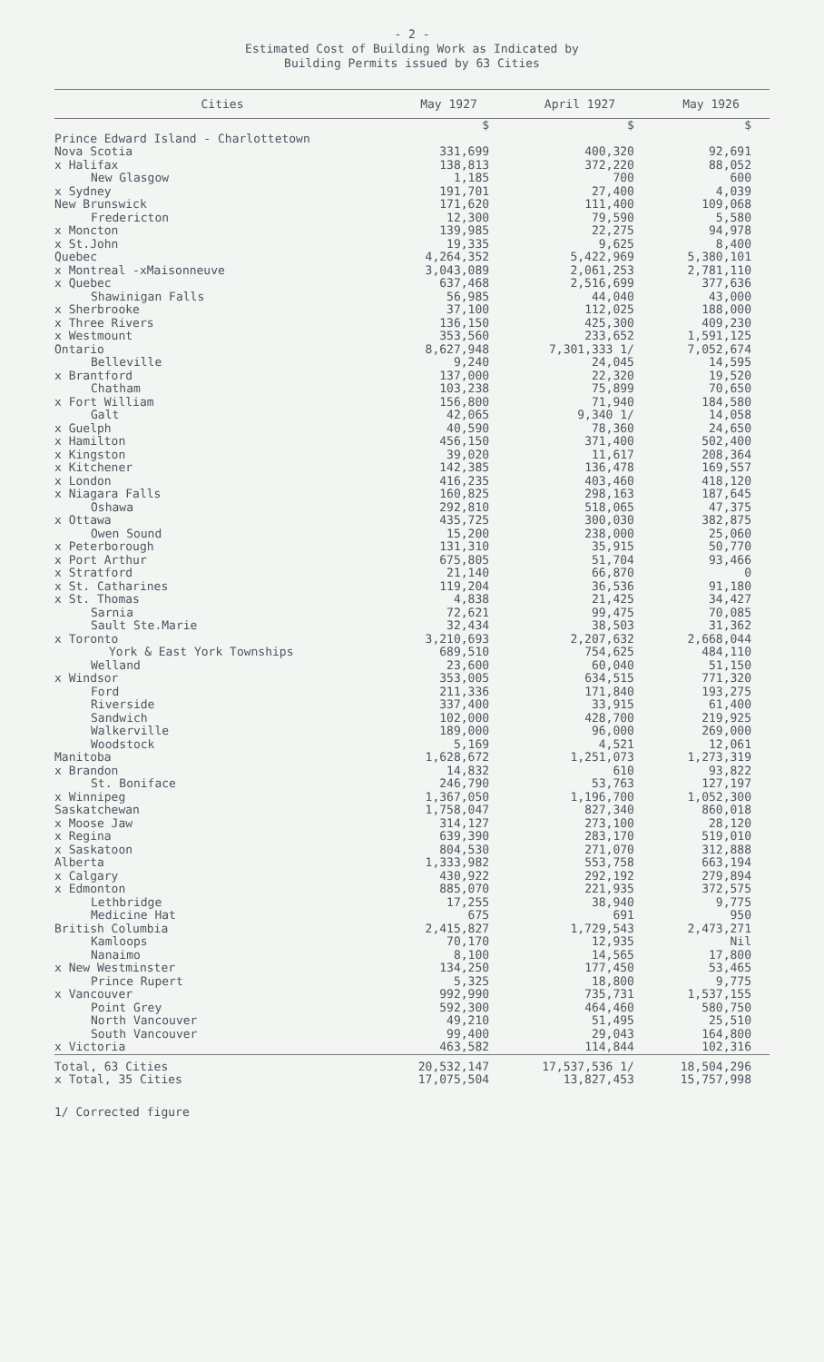- 2 -
Estimated Cost of Building Work as Indicated by
Building Permits issued by 63 Cities
| Cities | May 1927 | April 1927 | May 1926 |
| --- | --- | --- | --- |
| | $ | $ | $ |
| Prince Edward Island - Charlottetown | | | |
| Nova Scotia | 331,699 | 400,320 | 92,691 |
| x Halifax | 138,813 | 372,220 | 88,052 |
| New Glasgow | 1,185 | 700 | 600 |
| x Sydney | 191,701 | 27,400 | 4,039 |
| New Brunswick | 171,620 | 111,400 | 109,068 |
| Fredericton | 12,300 | 79,590 | 5,580 |
| x Moncton | 139,985 | 22,275 | 94,978 |
| x St.John | 19,335 | 9,625 | 8,400 |
| Quebec | 4,264,352 | 5,422,969 | 5,380,101 |
| x Montreal -xMaisonneuve | 3,043,089 | 2,061,253 | 2,781,110 |
| x Quebec | 637,468 | 2,516,699 | 377,636 |
| Shawinigan Falls | 56,985 | 44,040 | 43,000 |
| x Sherbrooke | 37,100 | 112,025 | 188,000 |
| x Three Rivers | 136,150 | 425,300 | 409,230 |
| x Westmount | 353,560 | 233,652 | 1,591,125 |
| Ontario | 8,627,948 | 7,301,333 1/ | 7,052,674 |
| Belleville | 9,240 | 24,045 | 14,595 |
| x Brantford | 137,000 | 22,320 | 19,520 |
| Chatham | 103,238 | 75,899 | 70,650 |
| x Fort William | 156,800 | 71,940 | 184,580 |
| Galt | 42,065 | 9,340 1/ | 14,058 |
| x Guelph | 40,590 | 78,360 | 24,650 |
| x Hamilton | 456,150 | 371,400 | 502,400 |
| x Kingston | 39,020 | 11,617 | 208,364 |
| x Kitchener | 142,385 | 136,478 | 169,557 |
| x London | 416,235 | 403,460 | 418,120 |
| x Niagara Falls | 160,825 | 298,163 | 187,645 |
| Oshawa | 292,810 | 518,065 | 47,375 |
| x Ottawa | 435,725 | 300,030 | 382,875 |
| Owen Sound | 15,200 | 238,000 | 25,060 |
| x Peterborough | 131,310 | 35,915 | 50,770 |
| x Port Arthur | 675,805 | 51,704 | 93,466 |
| x Stratford | 21,140 | 66,870 | 0 |
| x St. Catharines | 119,204 | 36,536 | 91,180 |
| x St. Thomas | 4,838 | 21,425 | 34,427 |
| Sarnia | 72,621 | 99,475 | 70,085 |
| Sault Ste.Marie | 32,434 | 38,503 | 31,362 |
| x Toronto | 3,210,693 | 2,207,632 | 2,668,044 |
| York & East York Townships | 689,510 | 754,625 | 484,110 |
| Welland | 23,600 | 60,040 | 51,150 |
| x Windsor | 353,005 | 634,515 | 771,320 |
| Ford | 211,336 | 171,840 | 193,275 |
| Riverside | 337,400 | 33,915 | 61,400 |
| Sandwich | 102,000 | 428,700 | 219,925 |
| Walkerville | 189,000 | 96,000 | 269,000 |
| Woodstock | 5,169 | 4,521 | 12,061 |
| Manitoba | 1,628,672 | 1,251,073 | 1,273,319 |
| x Brandon | 14,832 | 610 | 93,822 |
| St. Boniface | 246,790 | 53,763 | 127,197 |
| x Winnipeg | 1,367,050 | 1,196,700 | 1,052,300 |
| Saskatchewan | 1,758,047 | 827,340 | 860,018 |
| x Moose Jaw | 314,127 | 273,100 | 28,120 |
| x Regina | 639,390 | 283,170 | 519,010 |
| x Saskatoon | 804,530 | 271,070 | 312,888 |
| Alberta | 1,333,982 | 553,758 | 663,194 |
| x Calgary | 430,922 | 292,192 | 279,894 |
| x Edmonton | 885,070 | 221,935 | 372,575 |
| Lethbridge | 17,255 | 38,940 | 9,775 |
| Medicine Hat | 675 | 691 | 950 |
| British Columbia | 2,415,827 | 1,729,543 | 2,473,271 |
| Kamloops | 70,170 | 12,935 | Nil |
| Nanaimo | 8,100 | 14,565 | 17,800 |
| x New Westminster | 134,250 | 177,450 | 53,465 |
| Prince Rupert | 5,325 | 18,800 | 9,775 |
| x Vancouver | 992,990 | 735,731 | 1,537,155 |
| Point Grey | 592,300 | 464,460 | 580,750 |
| North Vancouver | 49,210 | 51,495 | 25,510 |
| South Vancouver | 99,400 | 29,043 | 164,800 |
| x Victoria | 463,582 | 114,844 | 102,316 |
| Total, 63 Cities | 20,532,147 | 17,537,536 1/ | 18,504,296 |
| x Total, 35 Cities | 17,075,504 | 13,827,453 | 15,757,998 |
1/ Corrected figure